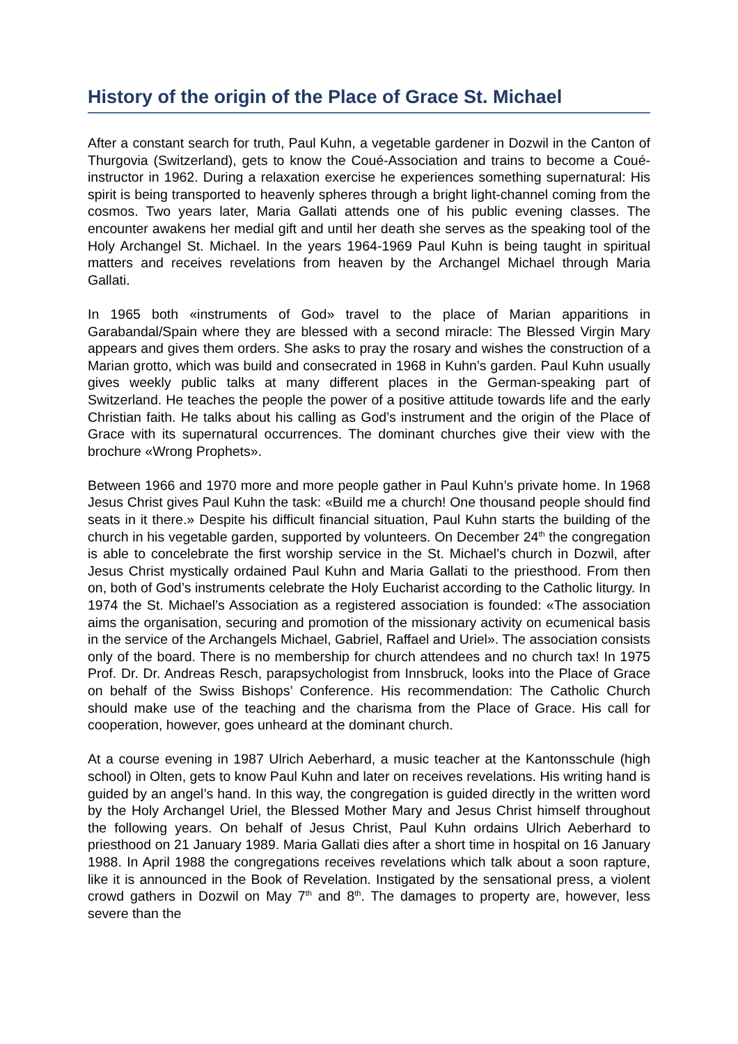History of the origin of the Place of Grace St. Michael
After a constant search for truth, Paul Kuhn, a vegetable gardener in Dozwil in the Canton of Thurgovia (Switzerland), gets to know the Coué-Association and trains to become a Coué-instructor in 1962. During a relaxation exercise he experiences something supernatural: His spirit is being transported to heavenly spheres through a bright light-channel coming from the cosmos. Two years later, Maria Gallati attends one of his public evening classes. The encounter awakens her medial gift and until her death she serves as the speaking tool of the Holy Archangel St. Michael. In the years 1964-1969 Paul Kuhn is being taught in spiritual matters and receives revelations from heaven by the Archangel Michael through Maria Gallati.
In 1965 both «instruments of God» travel to the place of Marian apparitions in Garabandal/Spain where they are blessed with a second miracle: The Blessed Virgin Mary appears and gives them orders. She asks to pray the rosary and wishes the construction of a Marian grotto, which was build and consecrated in 1968 in Kuhn’s garden. Paul Kuhn usually gives weekly public talks at many different places in the German-speaking part of Switzerland. He teaches the people the power of a positive attitude towards life and the early Christian faith. He talks about his calling as God’s instrument and the origin of the Place of Grace with its supernatural occurrences. The dominant churches give their view with the brochure «Wrong Prophets».
Between 1966 and 1970 more and more people gather in Paul Kuhn’s private home. In 1968 Jesus Christ gives Paul Kuhn the task: «Build me a church! One thousand people should find seats in it there.» Despite his difficult financial situation, Paul Kuhn starts the building of the church in his vegetable garden, supported by volunteers. On December 24<sup>th</sup> the congregation is able to concelebrate the first worship service in the St. Michael’s church in Dozwil, after Jesus Christ mystically ordained Paul Kuhn and Maria Gallati to the priesthood. From then on, both of God’s instruments celebrate the Holy Eucharist according to the Catholic liturgy. In 1974 the St. Michael’s Association as a registered association is founded: «The association aims the organisation, securing and promotion of the missionary activity on ecumenical basis in the service of the Archangels Michael, Gabriel, Raffael and Uriel». The association consists only of the board. There is no membership for church attendees and no church tax! In 1975 Prof. Dr. Dr. Andreas Resch, parapsychologist from Innsbruck, looks into the Place of Grace on behalf of the Swiss Bishops’ Conference. His recommendation: The Catholic Church should make use of the teaching and the charisma from the Place of Grace. His call for cooperation, however, goes unheard at the dominant church.
At a course evening in 1987 Ulrich Aeberhard, a music teacher at the Kantonsschule (high school) in Olten, gets to know Paul Kuhn and later on receives revelations. His writing hand is guided by an angel’s hand. In this way, the congregation is guided directly in the written word by the Holy Archangel Uriel, the Blessed Mother Mary and Jesus Christ himself throughout the following years. On behalf of Jesus Christ, Paul Kuhn ordains Ulrich Aeberhard to priesthood on 21 January 1989. Maria Gallati dies after a short time in hospital on 16 January 1988. In April 1988 the congregations receives revelations which talk about a soon rapture, like it is announced in the Book of Revelation. Instigated by the sensational press, a violent crowd gathers in Dozwil on May 7<sup>th</sup> and 8<sup>th</sup>. The damages to property are, however, less severe than the